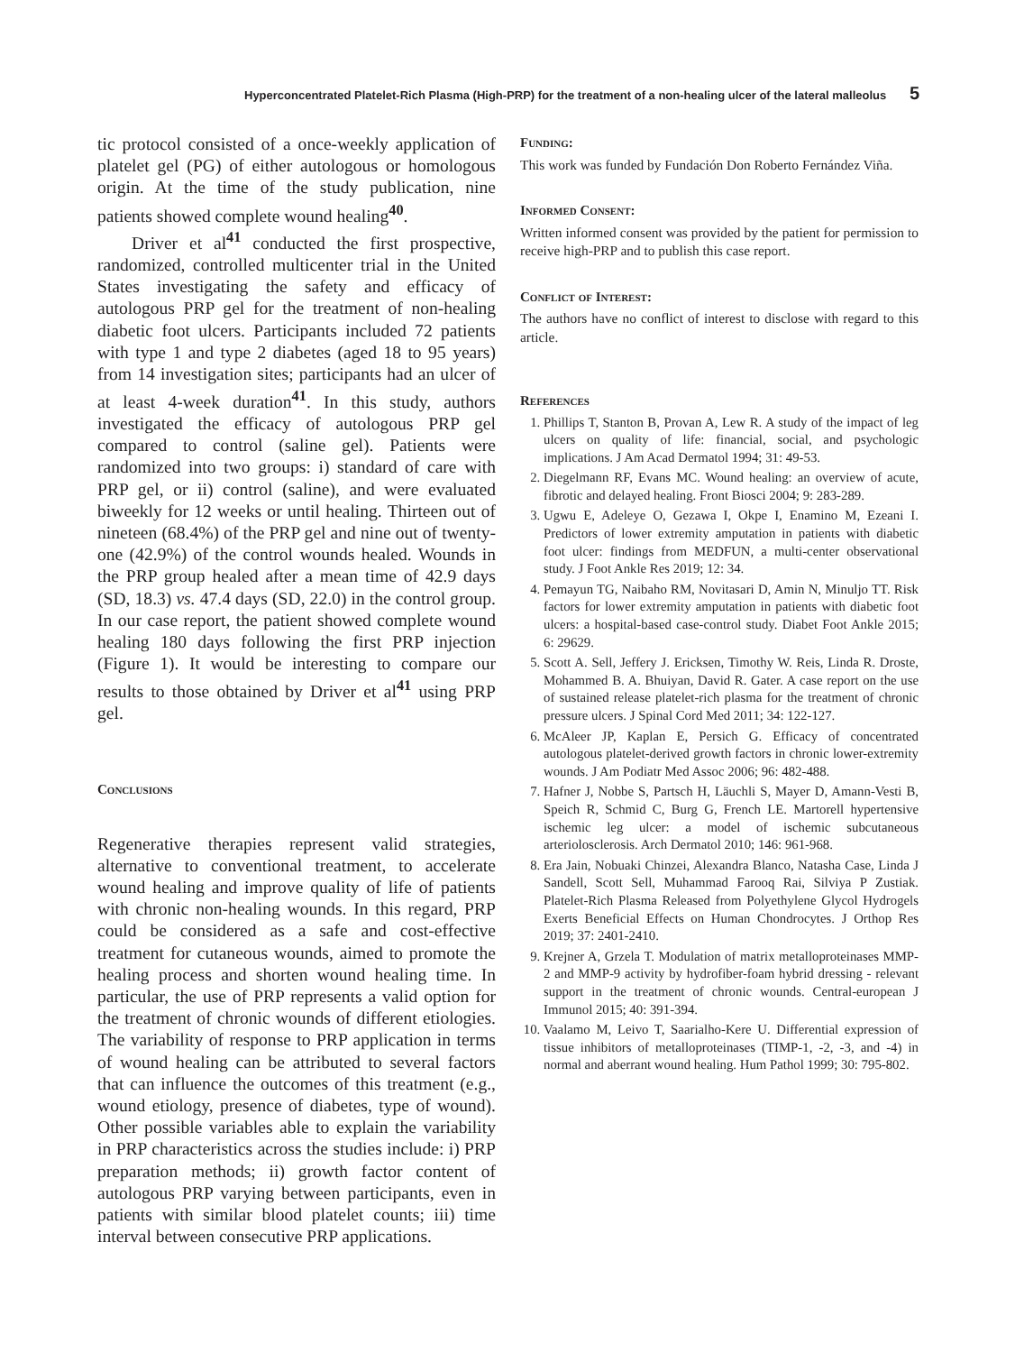Hyperconcentrated Platelet-Rich Plasma (High-PRP) for the treatment of a non-healing ulcer of the lateral malleolus 5
tic protocol consisted of a once-weekly application of platelet gel (PG) of either autologous or homologous origin. At the time of the study publication, nine patients showed complete wound healing<sup>40</sup>.
Driver et al<sup>41</sup> conducted the first prospective, randomized, controlled multicenter trial in the United States investigating the safety and efficacy of autologous PRP gel for the treatment of non-healing diabetic foot ulcers. Participants included 72 patients with type 1 and type 2 diabetes (aged 18 to 95 years) from 14 investigation sites; participants had an ulcer of at least 4-week duration<sup>41</sup>. In this study, authors investigated the efficacy of autologous PRP gel compared to control (saline gel). Patients were randomized into two groups: i) standard of care with PRP gel, or ii) control (saline), and were evaluated biweekly for 12 weeks or until healing. Thirteen out of nineteen (68.4%) of the PRP gel and nine out of twenty-one (42.9%) of the control wounds healed. Wounds in the PRP group healed after a mean time of 42.9 days (SD, 18.3) vs. 47.4 days (SD, 22.0) in the control group. In our case report, the patient showed complete wound healing 180 days following the first PRP injection (Figure 1). It would be interesting to compare our results to those obtained by Driver et al<sup>41</sup> using PRP gel.
Conclusions
Regenerative therapies represent valid strategies, alternative to conventional treatment, to accelerate wound healing and improve quality of life of patients with chronic non-healing wounds. In this regard, PRP could be considered as a safe and cost-effective treatment for cutaneous wounds, aimed to promote the healing process and shorten wound healing time. In particular, the use of PRP represents a valid option for the treatment of chronic wounds of different etiologies. The variability of response to PRP application in terms of wound healing can be attributed to several factors that can influence the outcomes of this treatment (e.g., wound etiology, presence of diabetes, type of wound). Other possible variables able to explain the variability in PRP characteristics across the studies include: i) PRP preparation methods; ii) growth factor content of autologous PRP varying between participants, even in patients with similar blood platelet counts; iii) time interval between consecutive PRP applications.
Funding:
This work was funded by Fundación Don Roberto Fernández Viña.
Informed Consent:
Written informed consent was provided by the patient for permission to receive high-PRP and to publish this case report.
Conflict of Interest:
The authors have no conflict of interest to disclose with regard to this article.
References
1. Phillips T, Stanton B, Provan A, Lew R. A study of the impact of leg ulcers on quality of life: financial, social, and psychologic implications. J Am Acad Dermatol 1994; 31: 49-53.
2. Diegelmann RF, Evans MC. Wound healing: an overview of acute, fibrotic and delayed healing. Front Biosci 2004; 9: 283-289.
3. Ugwu E, Adeleye O, Gezawa I, Okpe I, Enamino M, Ezeani I. Predictors of lower extremity amputation in patients with diabetic foot ulcer: findings from MEDFUN, a multi-center observational study. J Foot Ankle Res 2019; 12: 34.
4. Pemayun TG, Naibaho RM, Novitasari D, Amin N, Minuljo TT. Risk factors for lower extremity amputation in patients with diabetic foot ulcers: a hospital-based case-control study. Diabet Foot Ankle 2015; 6: 29629.
5. Scott A. Sell, Jeffery J. Ericksen, Timothy W. Reis, Linda R. Droste, Mohammed B. A. Bhuiyan, David R. Gater. A case report on the use of sustained release platelet-rich plasma for the treatment of chronic pressure ulcers. J Spinal Cord Med 2011; 34: 122-127.
6. McAleer JP, Kaplan E, Persich G. Efficacy of concentrated autologous platelet-derived growth factors in chronic lower-extremity wounds. J Am Podiatr Med Assoc 2006; 96: 482-488.
7. Hafner J, Nobbe S, Partsch H, Läuchli S, Mayer D, Amann-Vesti B, Speich R, Schmid C, Burg G, French LE. Martorell hypertensive ischemic leg ulcer: a model of ischemic subcutaneous arteriolosclerosis. Arch Dermatol 2010; 146: 961-968.
8. Era Jain, Nobuaki Chinzei, Alexandra Blanco, Natasha Case, Linda J Sandell, Scott Sell, Muhammad Farooq Rai, Silviya P Zustiak. Platelet-Rich Plasma Released from Polyethylene Glycol Hydrogels Exerts Beneficial Effects on Human Chondrocytes. J Orthop Res 2019; 37: 2401-2410.
9. Krejner A, Grzela T. Modulation of matrix metalloproteinases MMP-2 and MMP-9 activity by hydrofiber-foam hybrid dressing - relevant support in the treatment of chronic wounds. Central-european J Immunol 2015; 40: 391-394.
10. Vaalamo M, Leivo T, Saarialho-Kere U. Differential expression of tissue inhibitors of metalloproteinases (TIMP-1, -2, -3, and -4) in normal and aberrant wound healing. Hum Pathol 1999; 30: 795-802.